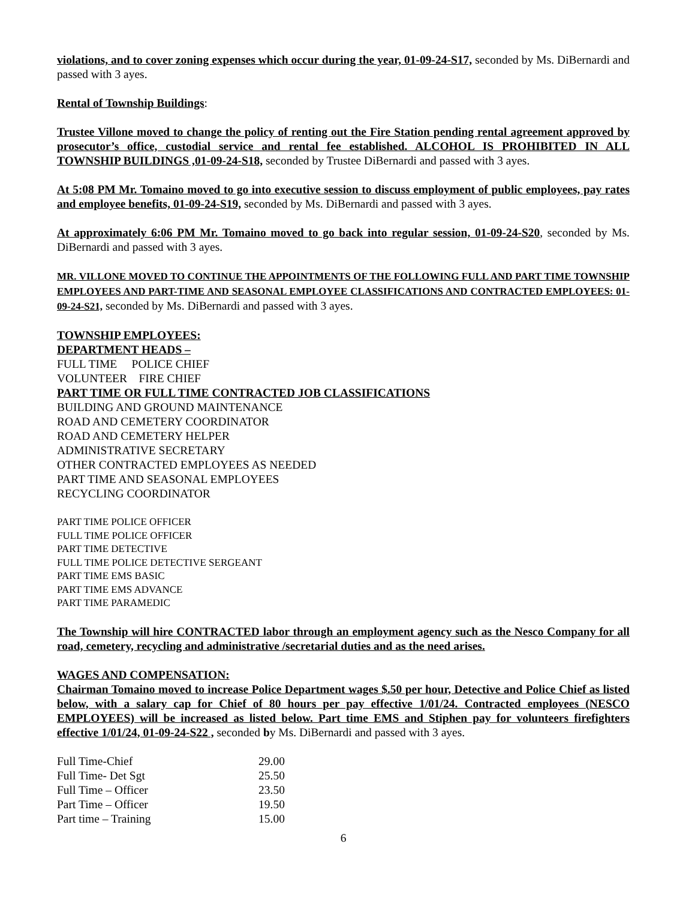violations, and to cover zoning expenses which occur during the year, 01-09-24-S17, seconded by Ms. DiBernardi and passed with 3 ayes.
Rental of Township Buildings:
Trustee Villone moved to change the policy of renting out the Fire Station pending rental agreement approved by prosecutor’s office, custodial service and rental fee established. ALCOHOL IS PROHIBITED IN ALL TOWNSHIP BUILDINGS ,01-09-24-S18, seconded by Trustee DiBernardi and passed with 3 ayes.
At 5:08 PM Mr. Tomaino moved to go into executive session to discuss employment of public employees, pay rates and employee benefits, 01-09-24-S19, seconded by Ms. DiBernardi and passed with 3 ayes.
At approximately 6:06 PM Mr. Tomaino moved to go back into regular session, 01-09-24-S20, seconded by Ms. DiBernardi and passed with 3 ayes.
MR. VILLONE MOVED TO CONTINUE THE APPOINTMENTS OF THE FOLLOWING FULL AND PART TIME TOWNSHIP EMPLOYEES AND PART-TIME AND SEASONAL EMPLOYEE CLASSIFICATIONS AND CONTRACTED EMPLOYEES: 01-09-24-S21, seconded by Ms. DiBernardi and passed with 3 ayes.
TOWNSHIP EMPLOYEES:
DEPARTMENT HEADS –
FULL TIME POLICE CHIEF
VOLUNTEER FIRE CHIEF
PART TIME OR FULL TIME CONTRACTED JOB CLASSIFICATIONS
BUILDING AND GROUND MAINTENANCE
ROAD AND CEMETERY COORDINATOR
ROAD AND CEMETERY HELPER
ADMINISTRATIVE SECRETARY
OTHER CONTRACTED EMPLOYEES AS NEEDED
PART TIME AND SEASONAL EMPLOYEES
RECYCLING COORDINATOR
PART TIME POLICE OFFICER
FULL TIME POLICE OFFICER
PART TIME DETECTIVE
FULL TIME POLICE DETECTIVE SERGEANT
PART TIME EMS BASIC
PART TIME EMS ADVANCE
PART TIME PARAMEDIC
The Township will hire CONTRACTED labor through an employment agency such as the Nesco Company for all road, cemetery, recycling and administrative /secretarial duties and as the need arises.
WAGES AND COMPENSATION:
Chairman Tomaino moved to increase Police Department wages $.50 per hour, Detective and Police Chief as listed below, with a salary cap for Chief of 80 hours per pay effective 1/01/24. Contracted employees (NESCO EMPLOYEES) will be increased as listed below. Part time EMS and Stiphen pay for volunteers firefighters effective 1/01/24, 01-09-24-S22 , seconded by Ms. DiBernardi and passed with 3 ayes.
| Full Time-Chief | 29.00 |
| Full Time- Det Sgt | 25.50 |
| Full Time – Officer | 23.50 |
| Part Time – Officer | 19.50 |
| Part time – Training | 15.00 |
6